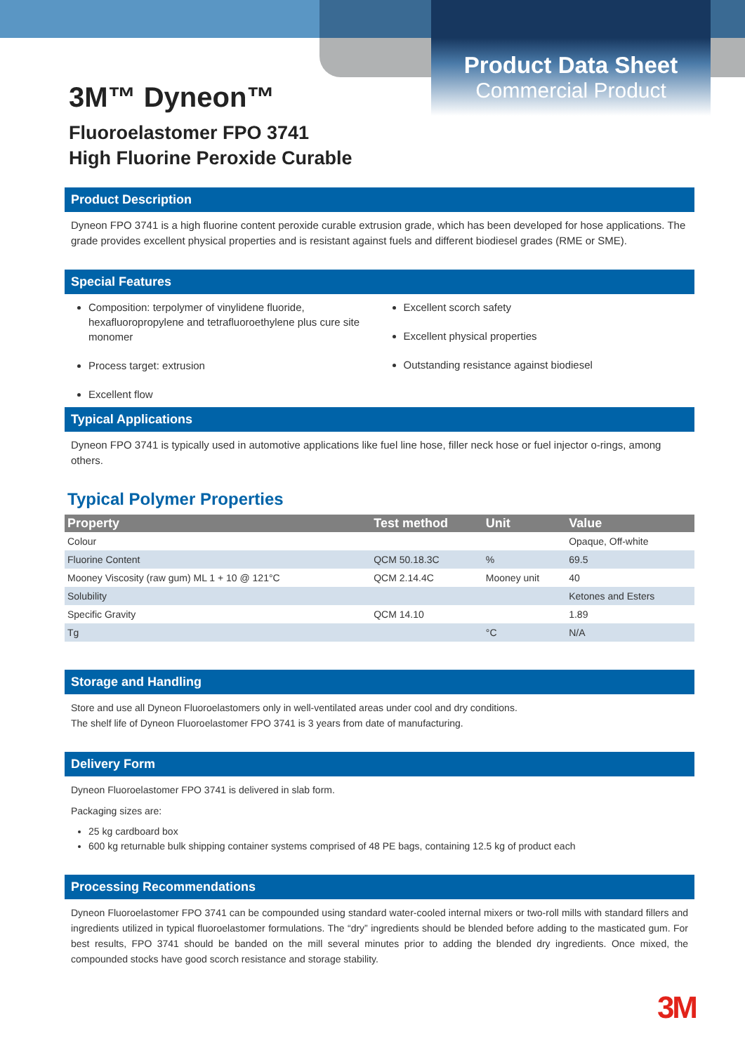Product Data Sheet
Commercial Product
3M™ Dyneon™
Fluoroelastomer FPO 3741
High Fluorine Peroxide Curable
Product Description
Dyneon FPO 3741 is a high fluorine content peroxide curable extrusion grade, which has been developed for hose applications. The grade provides excellent physical properties and is resistant against fuels and different biodiesel grades (RME or SME).
Special Features
Composition: terpolymer of vinylidene fluoride, hexafluoropropylene and tetrafluoroethylene plus cure site monomer
Process target: extrusion
Excellent flow
Excellent scorch safety
Excellent physical properties
Outstanding resistance against biodiesel
Typical Applications
Dyneon FPO 3741 is typically used in automotive applications like fuel line hose, filler neck hose or fuel injector o-rings, among others.
Typical Polymer Properties
| Property | Test method | Unit | Value |
| --- | --- | --- | --- |
| Colour | | | Opaque, Off-white |
| Fluorine Content | QCM 50.18.3C | % | 69.5 |
| Mooney Viscosity (raw gum) ML 1 + 10 @ 121°C | QCM 2.14.4C | Mooney unit | 40 |
| Solubility | | | Ketones and Esters |
| Specific Gravity | QCM 14.10 | | 1.89 |
| Tg | | °C | N/A |
Storage and Handling
Store and use all Dyneon Fluoroelastomers only in well-ventilated areas under cool and dry conditions.
The shelf life of Dyneon Fluoroelastomer FPO 3741 is 3 years from date of manufacturing.
Delivery Form
Dyneon Fluoroelastomer FPO 3741 is delivered in slab form.
Packaging sizes are:
25 kg cardboard box
600 kg returnable bulk shipping container systems comprised of 48 PE bags, containing 12.5 kg of product each
Processing Recommendations
Dyneon Fluoroelastomer FPO 3741 can be compounded using standard water-cooled internal mixers or two-roll mills with standard fillers and ingredients utilized in typical fluoroelastomer formulations. The “dry” ingredients should be blended before adding to the masticated gum. For best results, FPO 3741 should be banded on the mill several minutes prior to adding the blended dry ingredients. Once mixed, the compounded stocks have good scorch resistance and storage stability.
3M